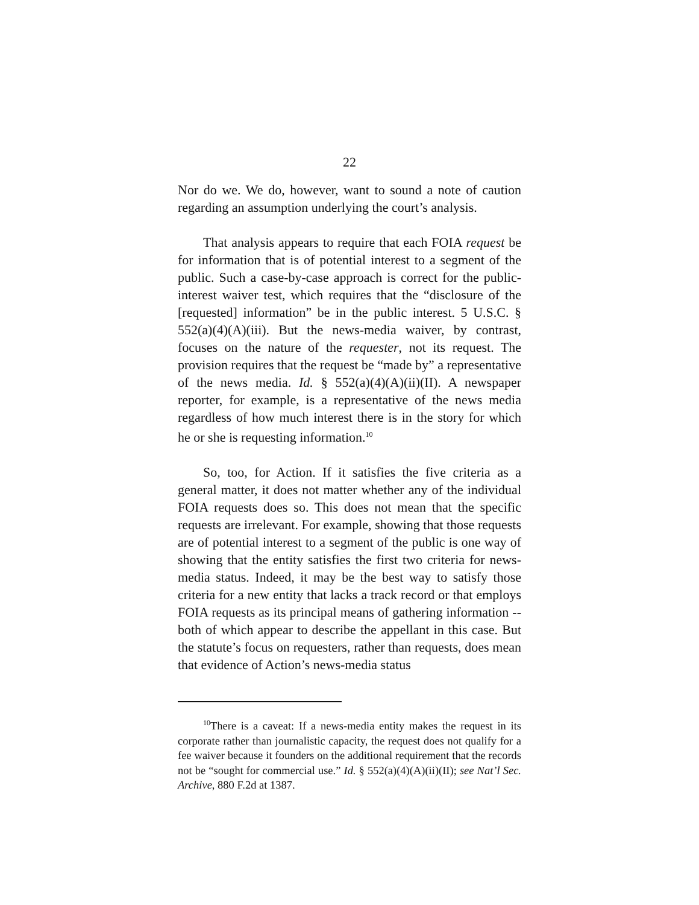22
Nor do we. We do, however, want to sound a note of caution regarding an assumption underlying the court’s analysis.
That analysis appears to require that each FOIA request be for information that is of potential interest to a segment of the public. Such a case-by-case approach is correct for the public-interest waiver test, which requires that the “disclosure of the [requested] information” be in the public interest. 5 U.S.C. § 552(a)(4)(A)(iii). But the news-media waiver, by contrast, focuses on the nature of the requester, not its request. The provision requires that the request be “made by” a representative of the news media. Id. § 552(a)(4)(A)(ii)(II). A newspaper reporter, for example, is a representative of the news media regardless of how much interest there is in the story for which he or she is requesting information.<sup>10</sup>
So, too, for Action. If it satisfies the five criteria as a general matter, it does not matter whether any of the individual FOIA requests does so. This does not mean that the specific requests are irrelevant. For example, showing that those requests are of potential interest to a segment of the public is one way of showing that the entity satisfies the first two criteria for news-media status. Indeed, it may be the best way to satisfy those criteria for a new entity that lacks a track record or that employs FOIA requests as its principal means of gathering information -- both of which appear to describe the appellant in this case. But the statute’s focus on requesters, rather than requests, does mean that evidence of Action’s news-media status
<sup>10</sup> There is a caveat: If a news-media entity makes the request in its corporate rather than journalistic capacity, the request does not qualify for a fee waiver because it founders on the additional requirement that the records not be “sought for commercial use.” Id. § 552(a)(4)(A)(ii)(II); see Nat’l Sec. Archive, 880 F.2d at 1387.